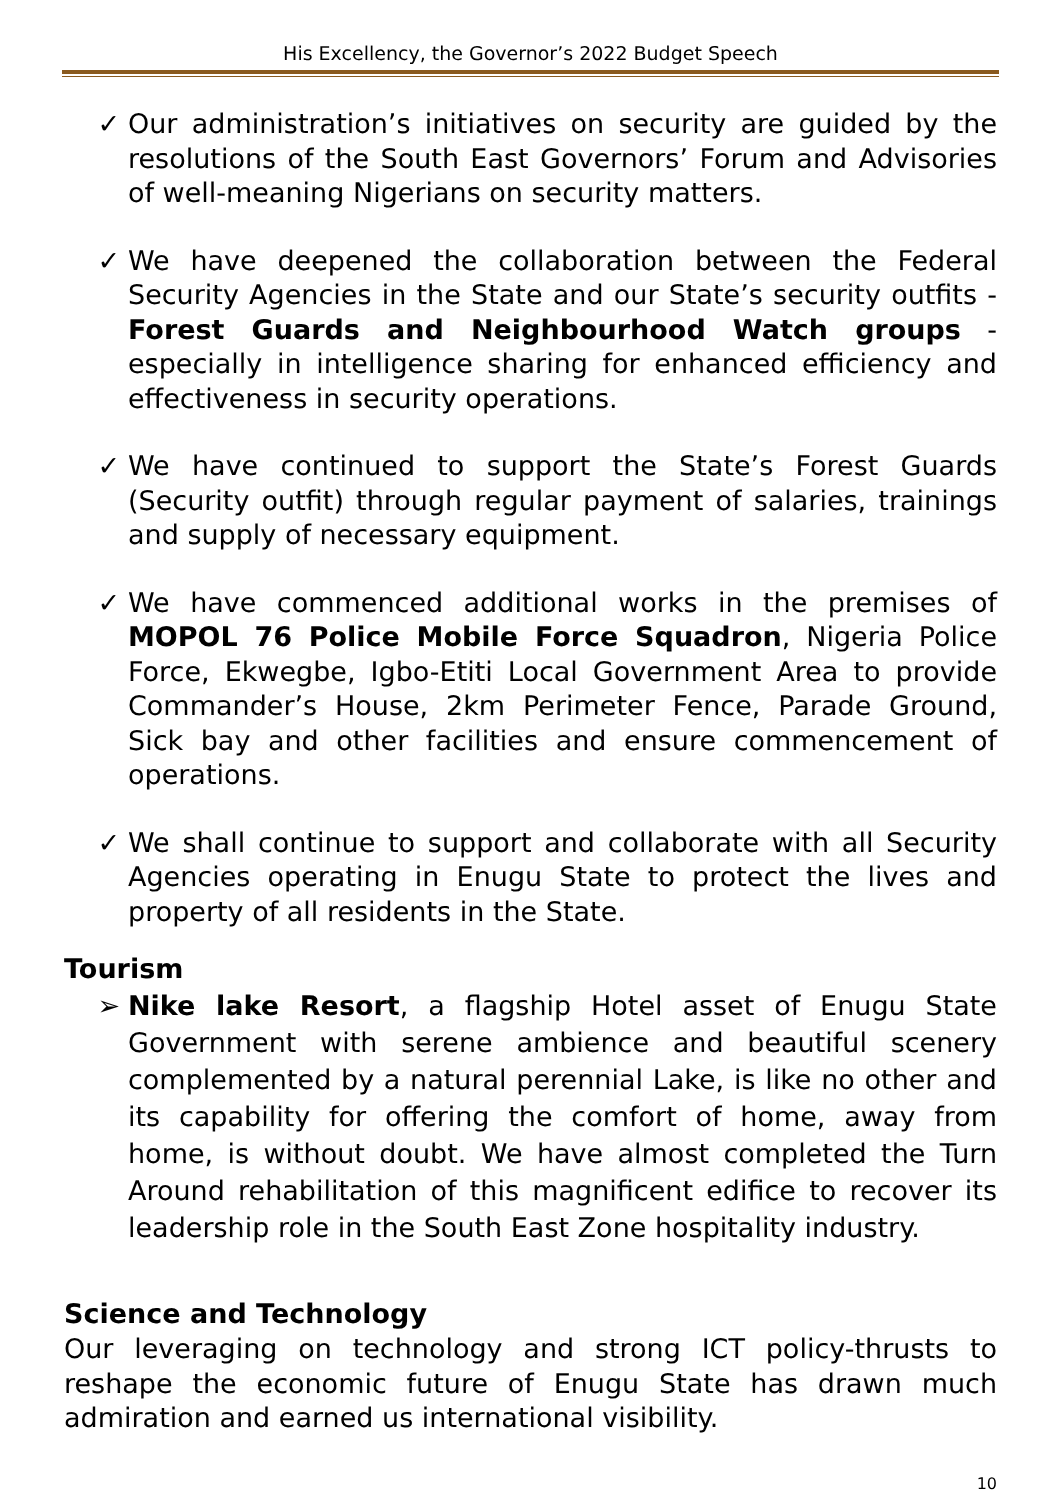His Excellency, the Governor’s 2022 Budget Speech
✓ Our administration’s initiatives on security are guided by the resolutions of the South East Governors’ Forum and Advisories of well-meaning Nigerians on security matters.
✓ We have deepened the collaboration between the Federal Security Agencies in the State and our State’s security outfits - Forest Guards and Neighbourhood Watch groups - especially in intelligence sharing for enhanced efficiency and effectiveness in security operations.
✓ We have continued to support the State’s Forest Guards (Security outfit) through regular payment of salaries, trainings and supply of necessary equipment.
✓ We have commenced additional works in the premises of MOPOL 76 Police Mobile Force Squadron, Nigeria Police Force, Ekwegbe, Igbo-Etiti Local Government Area to provide Commander’s House, 2km Perimeter Fence, Parade Ground, Sick bay and other facilities and ensure commencement of operations.
✓ We shall continue to support and collaborate with all Security Agencies operating in Enugu State to protect the lives and property of all residents in the State.
Tourism
➢ Nike lake Resort, a flagship Hotel asset of Enugu State Government with serene ambience and beautiful scenery complemented by a natural perennial Lake, is like no other and its capability for offering the comfort of home, away from home, is without doubt. We have almost completed the Turn Around rehabilitation of this magnificent edifice to recover its leadership role in the South East Zone hospitality industry.
Science and Technology
Our leveraging on technology and strong ICT policy-thrusts to reshape the economic future of Enugu State has drawn much admiration and earned us international visibility.
10